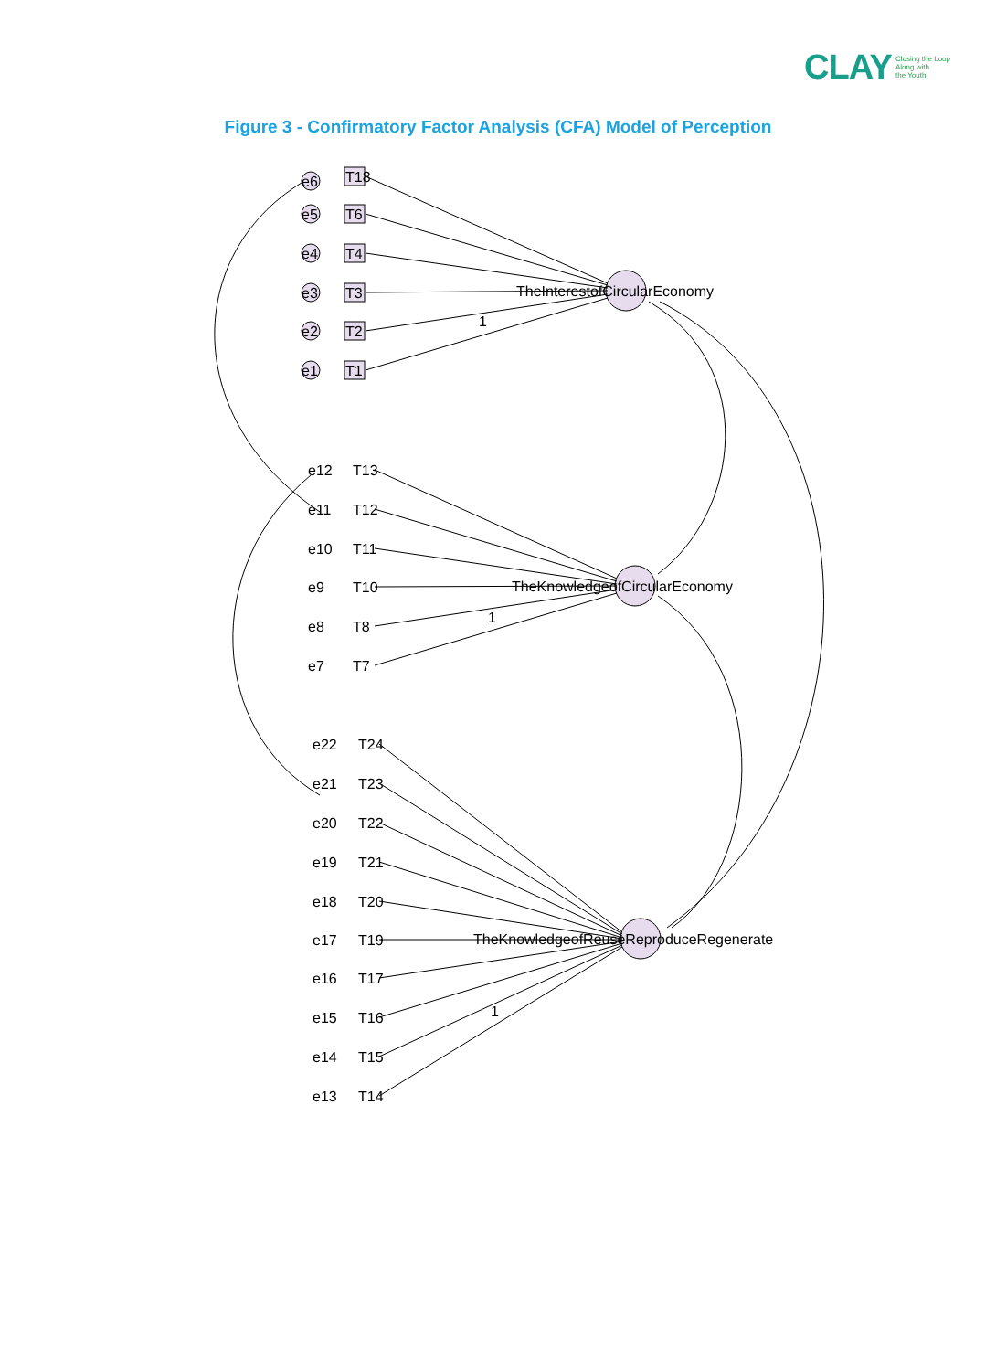CLAY Closing the Loop
Along with
the Youth
Figure 3 - Confirmatory Factor Analysis (CFA) Model of Perception
TheInterestofCircularEconomy
TheKnowledgeofCircularEconomy
TheKnowledgeofReuseReproduceRegenerate
e6
T18
e5
T6
e4
T4
e3
T3
e2
T2
e1
T1
e12
T13
e11
T12
e10
T11
e9
T10
e8
T8
e7
T7
e22
T24
e21
T23
e20
T22
e19
T21
e18
T20
e17
T19
e16
T17
e15
T16
e14
T15
e13
T14
1
1
1